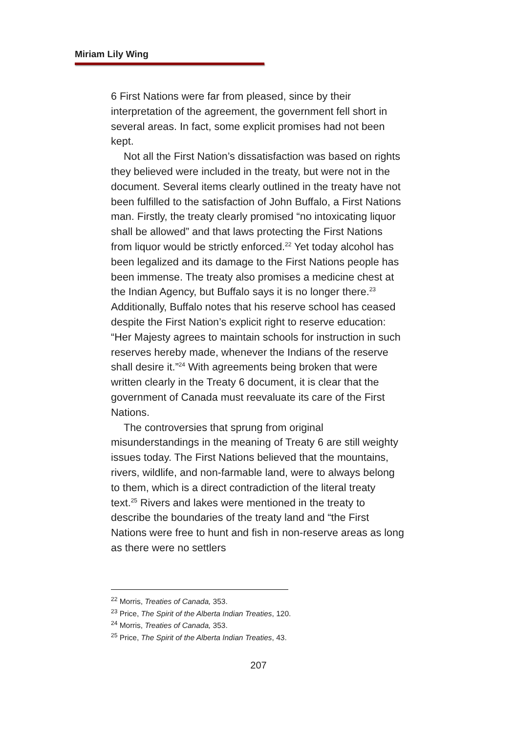Miriam Lily Wing
6 First Nations were far from pleased, since by their interpretation of the agreement, the government fell short in several areas. In fact, some explicit promises had not been kept.
Not all the First Nation’s dissatisfaction was based on rights they believed were included in the treaty, but were not in the document. Several items clearly outlined in the treaty have not been fulfilled to the satisfaction of John Buffalo, a First Nations man. Firstly, the treaty clearly promised “no intoxicating liquor shall be allowed” and that laws protecting the First Nations from liquor would be strictly enforced.<sup>22</sup> Yet today alcohol has been legalized and its damage to the First Nations people has been immense. The treaty also promises a medicine chest at the Indian Agency, but Buffalo says it is no longer there.<sup>23</sup> Additionally, Buffalo notes that his reserve school has ceased despite the First Nation’s explicit right to reserve education: “Her Majesty agrees to maintain schools for instruction in such reserves hereby made, whenever the Indians of the reserve shall desire it.”<sup>24</sup> With agreements being broken that were written clearly in the Treaty 6 document, it is clear that the government of Canada must reevaluate its care of the First Nations.
The controversies that sprung from original misunderstandings in the meaning of Treaty 6 are still weighty issues today. The First Nations believed that the mountains, rivers, wildlife, and non-farmable land, were to always belong to them, which is a direct contradiction of the literal treaty text.<sup>25</sup> Rivers and lakes were mentioned in the treaty to describe the boundaries of the treaty land and “the First Nations were free to hunt and fish in non-reserve areas as long as there were no settlers
<sup>22</sup> Morris, Treaties of Canada, 353.
<sup>23</sup> Price, The Spirit of the Alberta Indian Treaties, 120.
<sup>24</sup> Morris, Treaties of Canada, 353.
<sup>25</sup> Price, The Spirit of the Alberta Indian Treaties, 43.
207